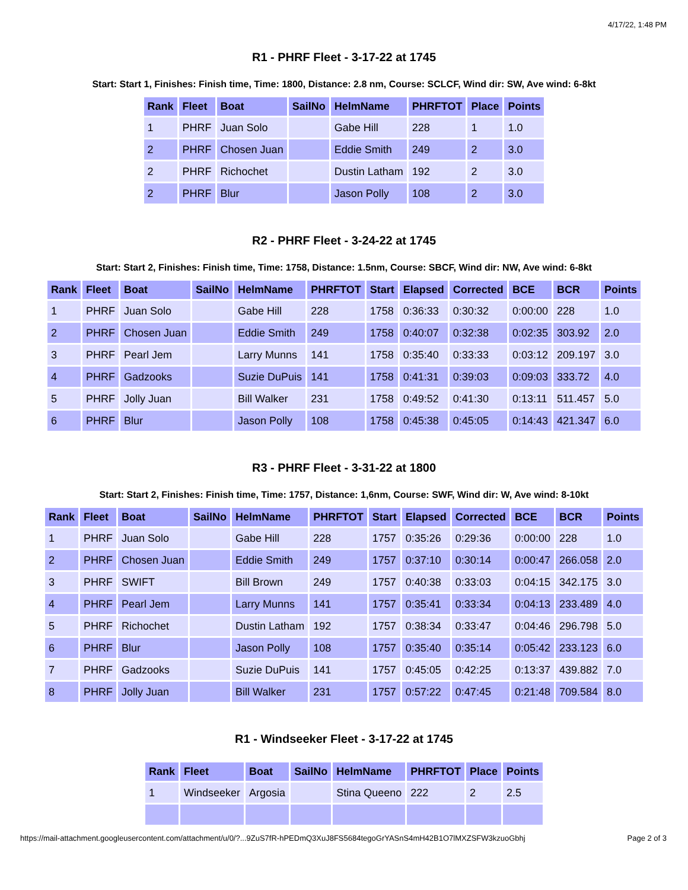4/17/22, 1:48 PM
R1 - PHRF Fleet - 3-17-22 at 1745
Start: Start 1, Finishes: Finish time, Time: 1800, Distance: 2.8 nm, Course: SCLCF, Wind dir: SW, Ave wind: 6-8kt
| Rank | Fleet | Boat | SailNo | HelmName | PHRFTOT | Place | Points |
| --- | --- | --- | --- | --- | --- | --- | --- |
| 1 | PHRF | Juan Solo | | Gabe Hill | 228 | 1 | 1.0 |
| 2 | PHRF | Chosen Juan | | Eddie Smith | 249 | 2 | 3.0 |
| 2 | PHRF | Richochet | | Dustin Latham | 192 | 2 | 3.0 |
| 2 | PHRF | Blur | | Jason Polly | 108 | 2 | 3.0 |
R2 - PHRF Fleet - 3-24-22 at 1745
Start: Start 2, Finishes: Finish time, Time: 1758, Distance: 1.5nm, Course: SBCF, Wind dir: NW, Ave wind: 6-8kt
| Rank | Fleet | Boat | SailNo | HelmName | PHRFTOT | Start | Elapsed | Corrected | BCE | BCR | Points |
| --- | --- | --- | --- | --- | --- | --- | --- | --- | --- | --- | --- |
| 1 | PHRF | Juan Solo | | Gabe Hill | 228 | 1758 | 0:36:33 | 0:30:32 | 0:00:00 | 228 | 1.0 |
| 2 | PHRF | Chosen Juan | | Eddie Smith | 249 | 1758 | 0:40:07 | 0:32:38 | 0:02:35 | 303.92 | 2.0 |
| 3 | PHRF | Pearl Jem | | Larry Munns | 141 | 1758 | 0:35:40 | 0:33:33 | 0:03:12 | 209.197 | 3.0 |
| 4 | PHRF | Gadzooks | | Suzie DuPuis | 141 | 1758 | 0:41:31 | 0:39:03 | 0:09:03 | 333.72 | 4.0 |
| 5 | PHRF | Jolly Juan | | Bill Walker | 231 | 1758 | 0:49:52 | 0:41:30 | 0:13:11 | 511.457 | 5.0 |
| 6 | PHRF | Blur | | Jason Polly | 108 | 1758 | 0:45:38 | 0:45:05 | 0:14:43 | 421.347 | 6.0 |
R3 - PHRF Fleet - 3-31-22 at 1800
Start: Start 2, Finishes: Finish time, Time: 1757, Distance: 1,6nm, Course: SWF, Wind dir: W, Ave wind: 8-10kt
| Rank | Fleet | Boat | SailNo | HelmName | PHRFTOT | Start | Elapsed | Corrected | BCE | BCR | Points |
| --- | --- | --- | --- | --- | --- | --- | --- | --- | --- | --- | --- |
| 1 | PHRF | Juan Solo | | Gabe Hill | 228 | 1757 | 0:35:26 | 0:29:36 | 0:00:00 | 228 | 1.0 |
| 2 | PHRF | Chosen Juan | | Eddie Smith | 249 | 1757 | 0:37:10 | 0:30:14 | 0:00:47 | 266.058 | 2.0 |
| 3 | PHRF | SWIFT | | Bill Brown | 249 | 1757 | 0:40:38 | 0:33:03 | 0:04:15 | 342.175 | 3.0 |
| 4 | PHRF | Pearl Jem | | Larry Munns | 141 | 1757 | 0:35:41 | 0:33:34 | 0:04:13 | 233.489 | 4.0 |
| 5 | PHRF | Richochet | | Dustin Latham | 192 | 1757 | 0:38:34 | 0:33:47 | 0:04:46 | 296.798 | 5.0 |
| 6 | PHRF | Blur | | Jason Polly | 108 | 1757 | 0:35:40 | 0:35:14 | 0:05:42 | 233.123 | 6.0 |
| 7 | PHRF | Gadzooks | | Suzie DuPuis | 141 | 1757 | 0:45:05 | 0:42:25 | 0:13:37 | 439.882 | 7.0 |
| 8 | PHRF | Jolly Juan | | Bill Walker | 231 | 1757 | 0:57:22 | 0:47:45 | 0:21:48 | 709.584 | 8.0 |
R1 - Windseeker Fleet - 3-17-22 at 1745
| Rank | Fleet | Boat | SailNo | HelmName | PHRFTOT | Place | Points |
| --- | --- | --- | --- | --- | --- | --- | --- |
| 1 | Windseeker | Argosia | | Stina Queeno | 222 | 2 | 2.5 |
https://mail-attachment.googleusercontent.com/attachment/u/0/?...9ZuS7fR-hPEDmQ3XuJ8FS5684tegoGrYASnS4mH42B1O7lMXZSFW3kzuoGbhj Page 2 of 3